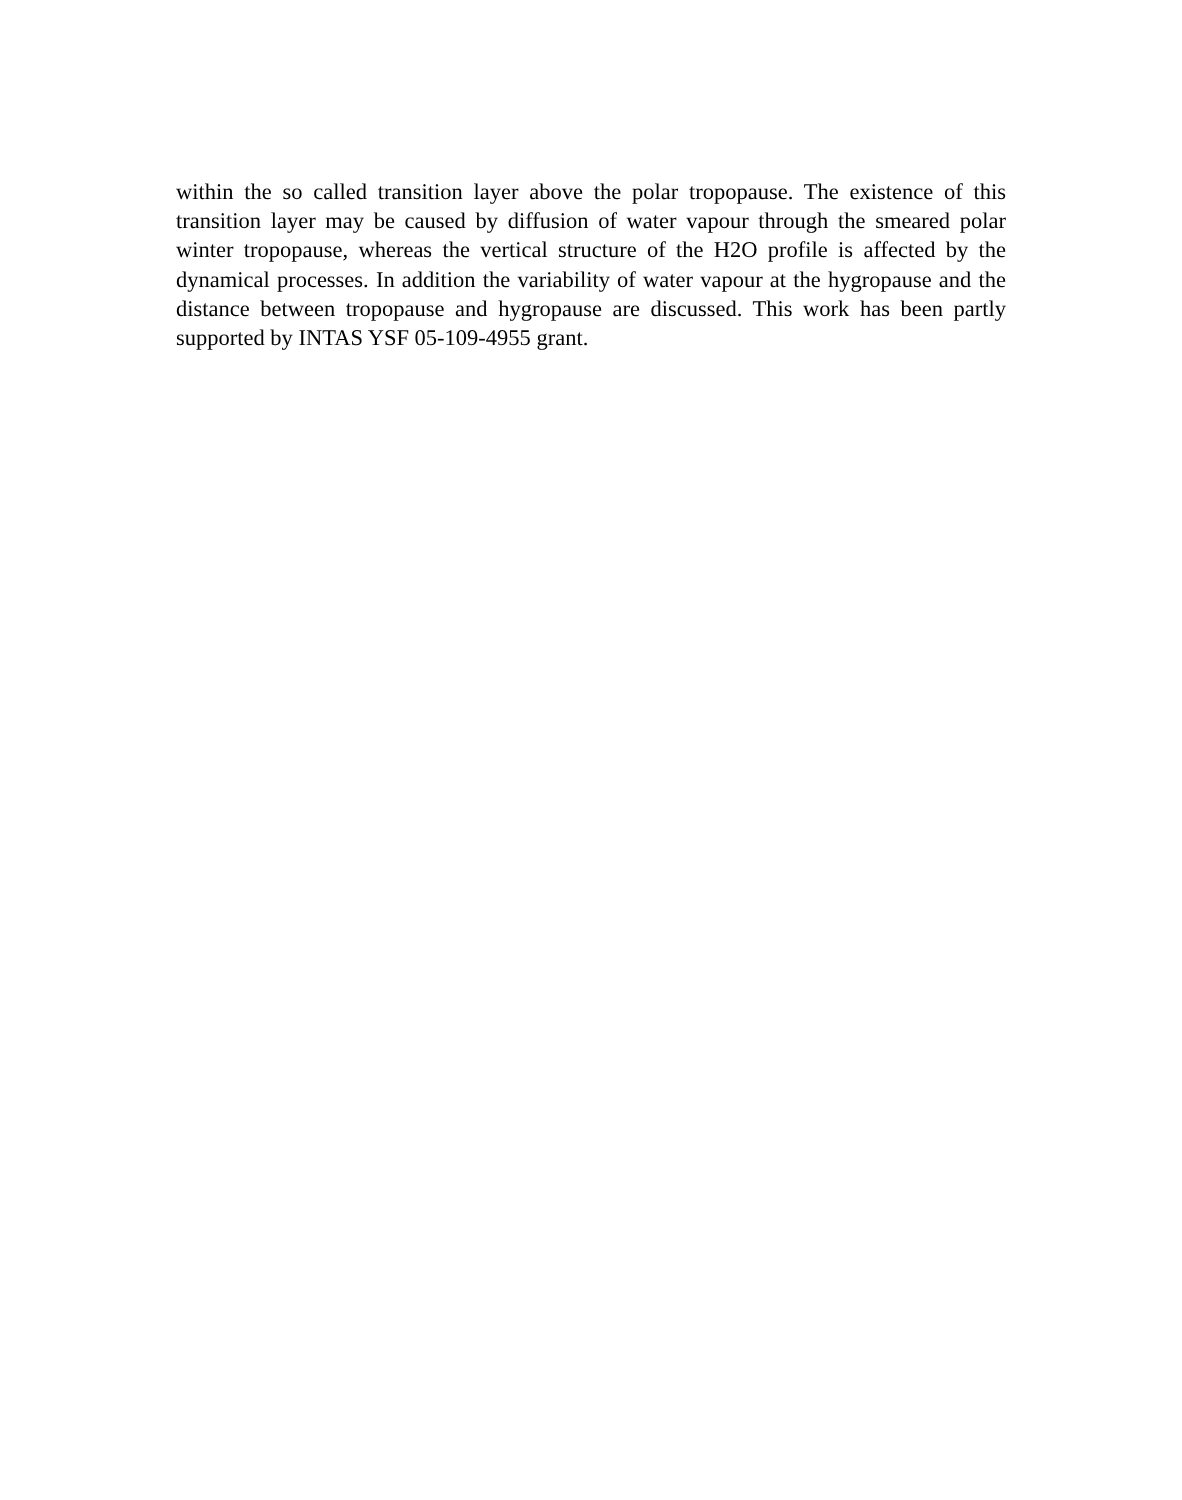within the so called transition layer above the polar tropopause. The existence of this transition layer may be caused by diffusion of water vapour through the smeared polar winter tropopause, whereas the vertical structure of the H2O profile is affected by the dynamical processes. In addition the variability of water vapour at the hygropause and the distance between tropopause and hygropause are discussed. This work has been partly supported by INTAS YSF 05-109-4955 grant.